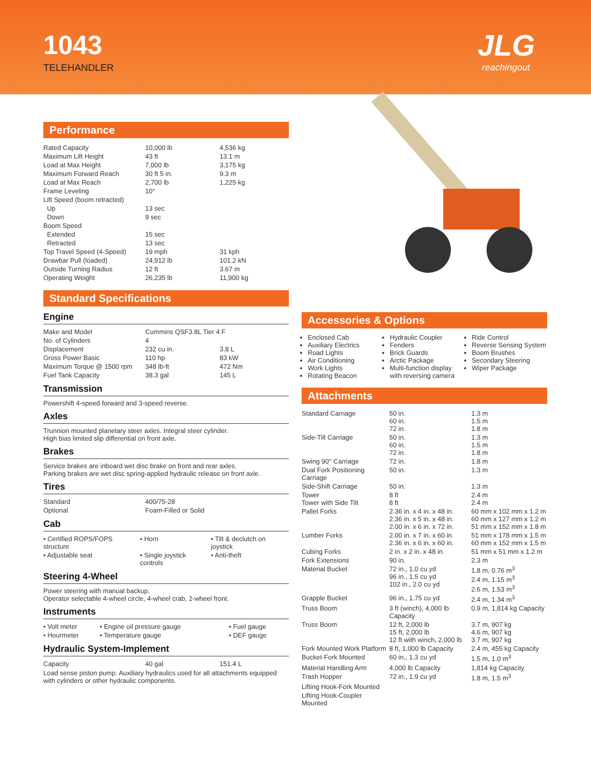1043
TELEHANDLER
JLG
reachingout
Performance
| Rated Capacity | 10,000 lb | 4,536 kg |
| Maximum Lift Height | 43 ft | 13.1 m |
| Load at Max Height | 7,000 lb | 3,175 kg |
| Maximum Forward Reach | 30 ft 5 in. | 9.3 m |
| Load at Max Reach | 2,700 lb | 1,225 kg |
| Frame Leveling | 10° | |
| Lift Speed (boom retracted) | | |
| Up | 13 sec | |
| Down | 9 sec | |
| Boom Speed | | |
| Extended | 15 sec | |
| Retracted | 13 sec | |
| Top Travel Speed (4-Speed) | 19 mph | 31 kph |
| Drawbar Pull (loaded) | 24,912 lb | 101.2 kN |
| Outside Turning Radius | 12 ft | 3.67 m |
| Operating Weight | 26,235 lb | 11,900 kg |
Standard Specifications
Engine
| Make and Model | Cummins QSF3.8L Tier 4 F | |
| No. of Cylinders | 4 | |
| Displacement | 232 cu in. | 3.8 L |
| Gross Power Basic | 110 hp | 83 kW |
| Maximum Torque @ 1500 rpm | 348 lb-ft | 472 Nm |
| Fuel Tank Capacity | 38.3 gal | 145 L |
Transmission
Powershift 4-speed forward and 3-speed reverse.
Axles
Trunnion mounted planetary steer axles. Integral steer cylinder.
High bias limited slip differential on front axle.
Brakes
Service brakes are inboard wet disc brake on front and rear axles.
Parking brakes are wet disc spring-applied hydraulic release on front axle.
Tires
| Standard | 400/75-28 |
| Optional | Foam-Filled or Solid |
Cab
| • Certified ROPS/FOPS structure | • Horn | • Tilt & declutch on joystick |
| • Adjustable seat | • Single joystick controls | • Anti-theft |
Steering 4-Wheel
Power steering with manual backup.
Operator selectable 4-wheel circle, 4-wheel crab, 2-wheel front.
Instruments
| • Volt meter | • Engine oil pressure gauge | • Fuel gauge |
| • Hourmeter | • Temperature gauge | • DEF gauge |
Hydraulic System-Implement
| Capacity | 40 gal | 151.4 L |
Load sense piston pump. Auxiliary hydraulics used for all attachments equipped with cylinders or other hydraulic components.
Accessories & Options
Enclosed Cab
Auxiliary Electrics
Road Lights
Air Conditioning
Work Lights
Rotating Beacon
Hydraulic Coupler
Fenders
Brick Guards
Arctic Package
Multi-function display with reversing camera
Ride Control
Reverse Sensing System
Boom Brushes
Secondary Steering
Wiper Package
Attachments
| Standard Carriage | 50 in. 60 in. 72 in. | 1.3 m 1.5 m 1.8 m |
| Side-Tilt Carriage | 50 in. 60 in. 72 in. | 1.3 m 1.5 m 1.8 m |
| Swing 90° Carriage | 72 in. | 1.8 m |
| Dual Fork Positioning Carriage | 50 in. | 1.3 m |
| Side-Shift Carriage | 50 in. | 1.3 m |
| Tower Tower with Side Tilt | 8 ft 8 ft | 2.4 m 2.4 m |
| Pallet Forks | 2.36 in. x 4 in. x 48 in. 2.36 in. x 5 in. x 48 in. 2.00 in. x 6 in. x 72 in. | 60 mm x 102 mm x 1.2 m 60 mm x 127 mm x 1.2 m 51 mm x 152 mm x 1.8 m |
| Lumber Forks | 2.00 in. x 7 in. x 60 in. 2.36 in. x 6 in. x 60 in. | 51 mm x 178 mm x 1.5 m 60 mm x 152 mm x 1.5 m |
| Cubing Forks | 2 in. x 2 in. x 48 in. | 51 mm x 51 mm x 1.2 m |
| Fork Extensions | 90 in. | 2.3 m |
| Material Bucket | 72 in., 1.0 cu yd 96 in., 1.5 cu yd 102 in., 2.0 cu yd | 1.8 m, 0.76 m<sup>3</sup> 2.4 m, 1.15 m<sup>3</sup> 2.6 m, 1.53 m<sup>3</sup> |
| Grapple Bucket | 96 in., 1.75 cu yd | 2.4 m, 1.34 m<sup>3</sup> |
| Truss Boom | 3 ft (winch), 4,000 lb Capacity | 0.9 m, 1,814 kg Capacity |
| Truss Boom | 12 ft, 2,000 lb 15 ft, 2,000 lb 12 ft with winch, 2,000 lb | 3.7 m, 907 kg 4.6 m, 907 kg 3.7 m, 907 kg |
| Fork Mounted Work Platform | 8 ft, 1,000 lb Capacity | 2.4 m, 455 kg Capacity |
| Bucket-Fork Mounted | 60 in., 1.3 cu yd | 1.5 m, 1.0 m<sup>3</sup> |
| Material Handling Arm | 4,000 lb Capacity | 1,814 kg Capacity |
| Trash Hopper | 72 in., 1.9 cu yd | 1.8 m, 1.5 m<sup>3</sup> |
| Lifting Hook-Fork Mounted | | |
| Lifting Hook-Coupler Mounted | | |